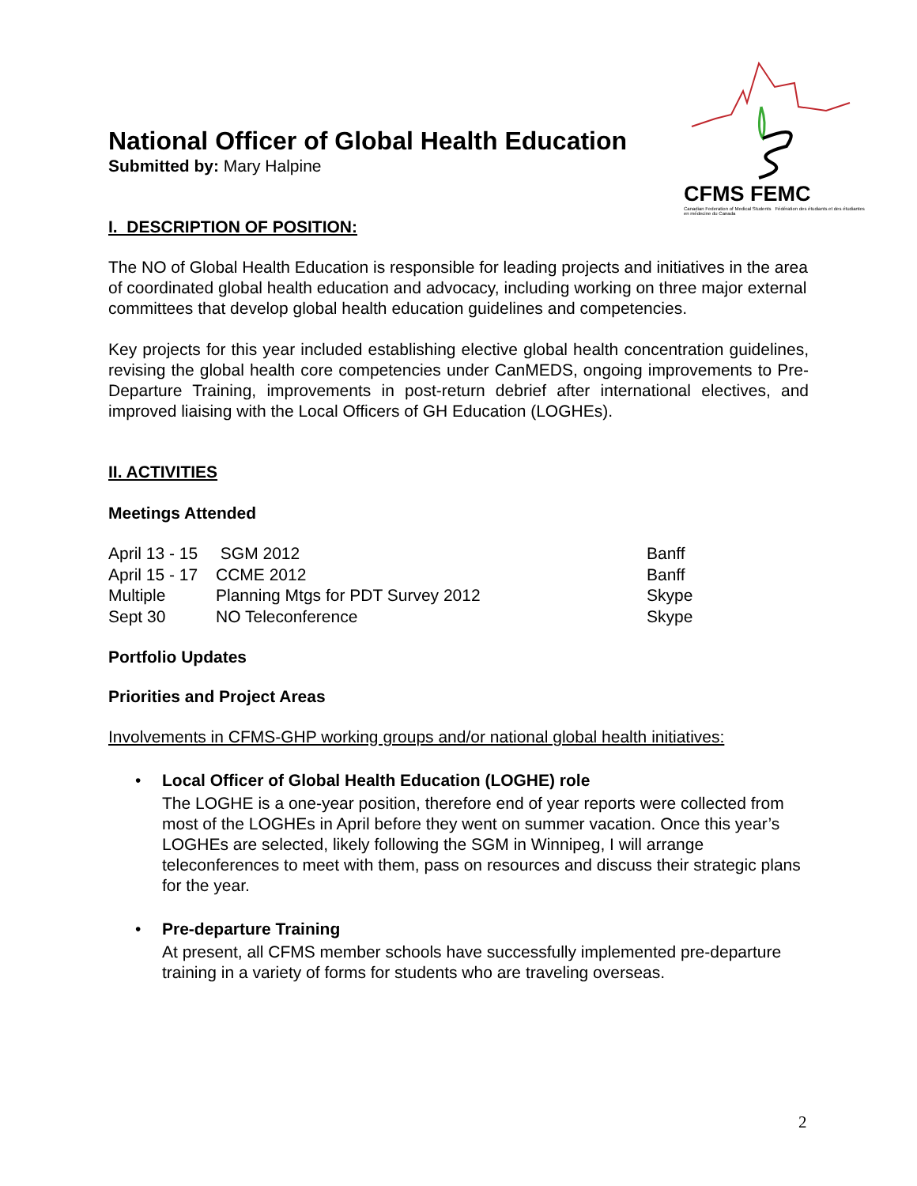CFMS FEMC
Canadian Federation of Medical Students Fédération des étudiants et des étudiantes en médecine du Canada
National Officer of Global Health Education
Submitted by: Mary Halpine
I. DESCRIPTION OF POSITION:
The NO of Global Health Education is responsible for leading projects and initiatives in the area of coordinated global health education and advocacy, including working on three major external committees that develop global health education guidelines and competencies.
Key projects for this year included establishing elective global health concentration guidelines, revising the global health core competencies under CanMEDS, ongoing improvements to Pre-Departure Training, improvements in post-return debrief after international electives, and improved liaising with the Local Officers of GH Education (LOGHEs).
II. ACTIVITIES
Meetings Attended
| April 13 - 15 | SGM 2012 | Banff |
| April 15 - 17 | CCME 2012 | Banff |
| Multiple | Planning Mtgs for PDT Survey 2012 | Skype |
| Sept 30 | NO Teleconference | Skype |
Portfolio Updates
Priorities and Project Areas
Involvements in CFMS-GHP working groups and/or national global health initiatives:
• Local Officer of Global Health Education (LOGHE) role
The LOGHE is a one-year position, therefore end of year reports were collected from most of the LOGHEs in April before they went on summer vacation. Once this year’s LOGHEs are selected, likely following the SGM in Winnipeg, I will arrange teleconferences to meet with them, pass on resources and discuss their strategic plans for the year.
• Pre-departure Training
At present, all CFMS member schools have successfully implemented pre-departure training in a variety of forms for students who are traveling overseas.
2